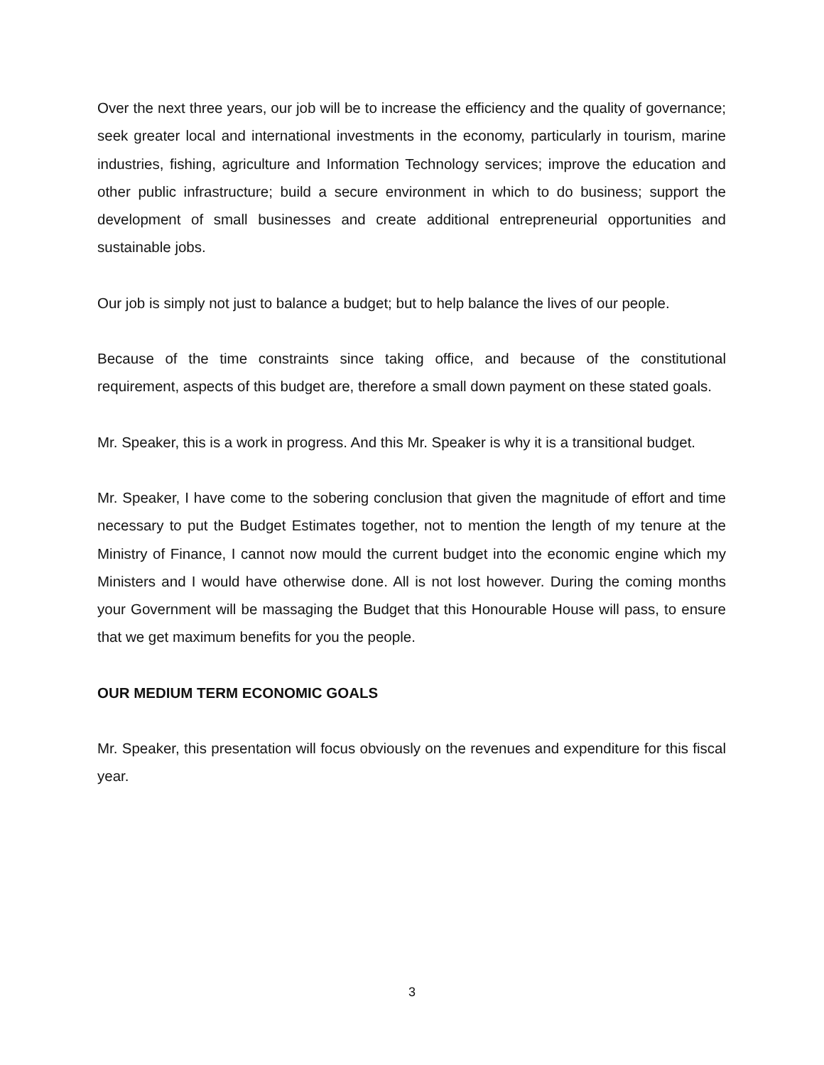Over the next three years, our job will be to increase the efficiency and the quality of governance; seek greater local and international investments in the economy, particularly in tourism, marine industries, fishing, agriculture and Information Technology services; improve the education and other public infrastructure; build a secure environment in which to do business; support the development of small businesses and create additional entrepreneurial opportunities and sustainable jobs.
Our job is simply not just to balance a budget; but to help balance the lives of our people.
Because of the time constraints since taking office, and because of the constitutional requirement, aspects of this budget are, therefore a small down payment on these stated goals.
Mr. Speaker, this is a work in progress. And this Mr. Speaker is why it is a transitional budget.
Mr. Speaker, I have come to the sobering conclusion that given the magnitude of effort and time necessary to put the Budget Estimates together, not to mention the length of my tenure at the Ministry of Finance, I cannot now mould the current budget into the economic engine which my Ministers and I would have otherwise done. All is not lost however. During the coming months your Government will be massaging the Budget that this Honourable House will pass, to ensure that we get maximum benefits for you the people.
OUR MEDIUM TERM ECONOMIC GOALS
Mr. Speaker, this presentation will focus obviously on the revenues and expenditure for this fiscal year.
3